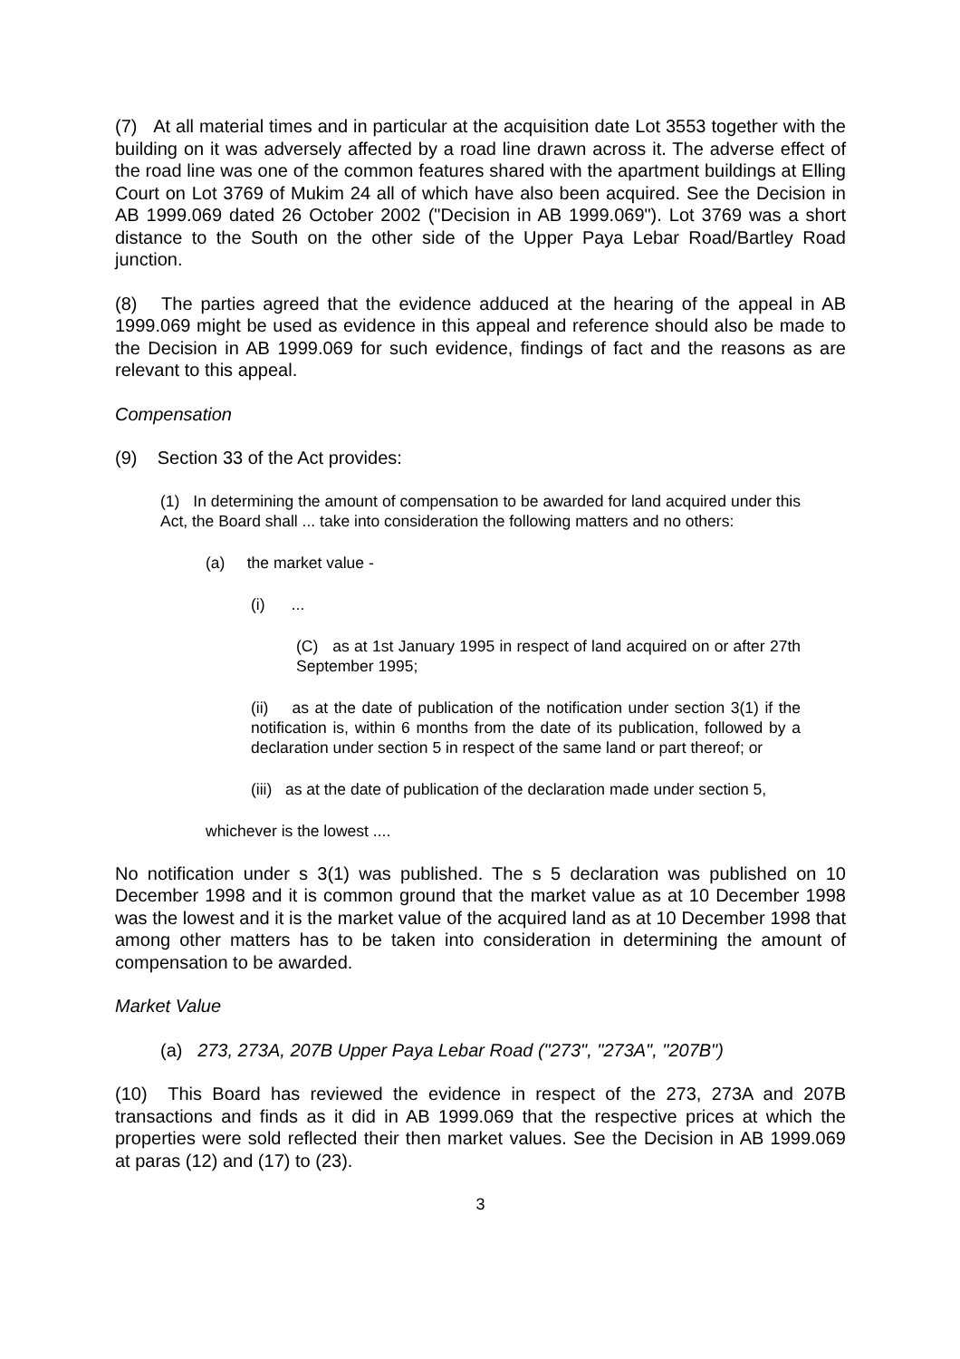(7) At all material times and in particular at the acquisition date Lot 3553 together with the building on it was adversely affected by a road line drawn across it. The adverse effect of the road line was one of the common features shared with the apartment buildings at Elling Court on Lot 3769 of Mukim 24 all of which have also been acquired. See the Decision in AB 1999.069 dated 26 October 2002 ("Decision in AB 1999.069"). Lot 3769 was a short distance to the South on the other side of the Upper Paya Lebar Road/Bartley Road junction.
(8) The parties agreed that the evidence adduced at the hearing of the appeal in AB 1999.069 might be used as evidence in this appeal and reference should also be made to the Decision in AB 1999.069 for such evidence, findings of fact and the reasons as are relevant to this appeal.
Compensation
(9) Section 33 of the Act provides:
(1) In determining the amount of compensation to be awarded for land acquired under this Act, the Board shall ... take into consideration the following matters and no others:
(a) the market value -
(i) ...
(C) as at 1st January 1995 in respect of land acquired on or after 27th September 1995;
(ii) as at the date of publication of the notification under section 3(1) if the notification is, within 6 months from the date of its publication, followed by a declaration under section 5 in respect of the same land or part thereof; or
(iii) as at the date of publication of the declaration made under section 5,
whichever is the lowest ....
No notification under s 3(1) was published. The s 5 declaration was published on 10 December 1998 and it is common ground that the market value as at 10 December 1998 was the lowest and it is the market value of the acquired land as at 10 December 1998 that among other matters has to be taken into consideration in determining the amount of compensation to be awarded.
Market Value
(a) 273, 273A, 207B Upper Paya Lebar Road ("273", "273A", "207B")
(10) This Board has reviewed the evidence in respect of the 273, 273A and 207B transactions and finds as it did in AB 1999.069 that the respective prices at which the properties were sold reflected their then market values. See the Decision in AB 1999.069 at paras (12) and (17) to (23).
3